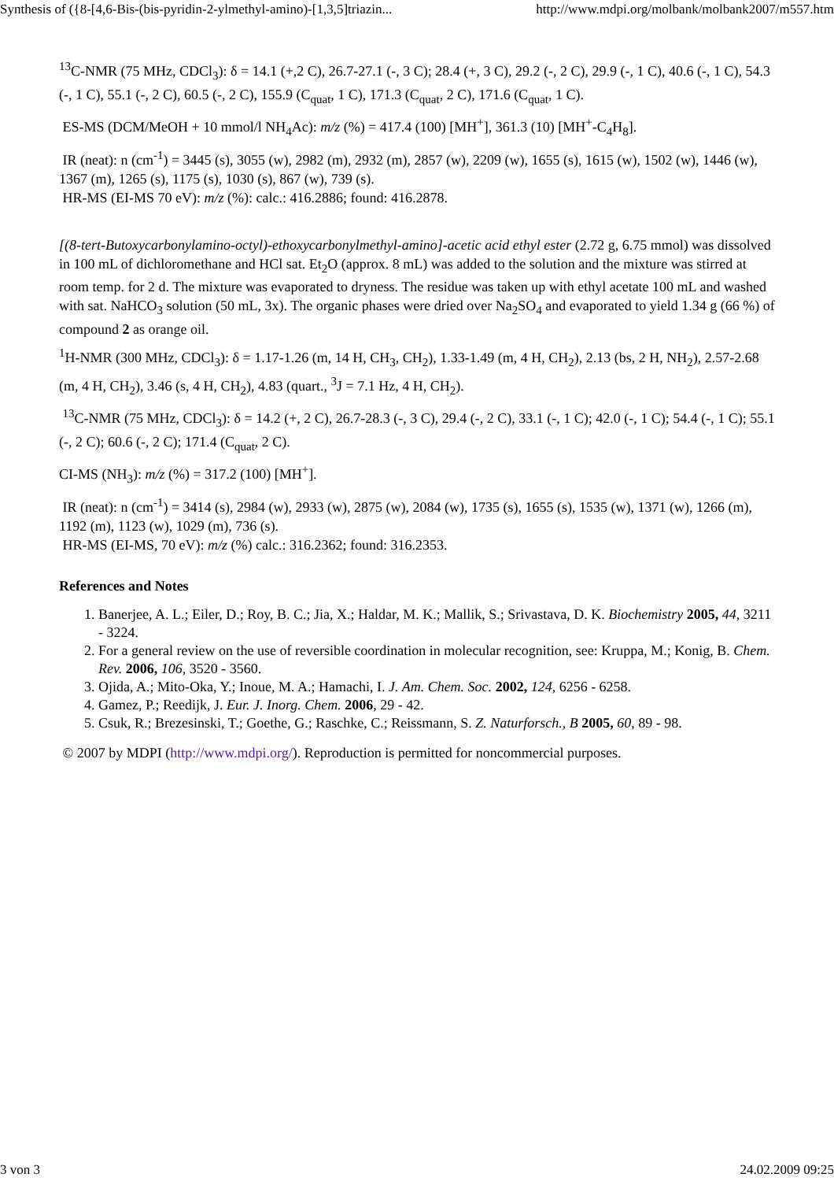Synthesis of ({8-[4,6-Bis-(bis-pyridin-2-ylmethyl-amino)-[1,3,5]triazin... http://www.mdpi.org/molbank/molbank2007/m557.htm
<sup>13</sup>C-NMR (75 MHz, CDCl<sub>3</sub>): δ = 14.1 (+,2 C), 26.7-27.1 (-, 3 C); 28.4 (+, 3 C), 29.2 (-, 2 C), 29.9 (-, 1 C), 40.6 (-, 1 C), 54.3 (-, 1 C), 55.1 (-, 2 C), 60.5 (-, 2 C), 155.9 (C<sub>quat</sub>, 1 C), 171.3 (C<sub>quat</sub>, 2 C), 171.6 (C<sub>quat</sub>, 1 C).
ES-MS (DCM/MeOH + 10 mmol/l NH<sub>4</sub>Ac): m/z (%) = 417.4 (100) [MH<sup>+</sup>], 361.3 (10) [MH<sup>+</sup>-C<sub>4</sub>H<sub>8</sub>].
IR (neat): n (cm<sup>-1</sup>) = 3445 (s), 3055 (w), 2982 (m), 2932 (m), 2857 (w), 2209 (w), 1655 (s), 1615 (w), 1502 (w), 1446 (w), 1367 (m), 1265 (s), 1175 (s), 1030 (s), 867 (w), 739 (s).
HR-MS (EI-MS 70 eV): m/z (%): calc.: 416.2886; found: 416.2878.
[(8-tert-Butoxycarbonylamino-octyl)-ethoxycarbonylmethyl-amino]-acetic acid ethyl ester (2.72 g, 6.75 mmol) was dissolved in 100 mL of dichloromethane and HCl sat. Et<sub>2</sub>O (approx. 8 mL) was added to the solution and the mixture was stirred at room temp. for 2 d. The mixture was evaporated to dryness. The residue was taken up with ethyl acetate 100 mL and washed with sat. NaHCO<sub>3</sub> solution (50 mL, 3x). The organic phases were dried over Na<sub>2</sub>SO<sub>4</sub> and evaporated to yield 1.34 g (66 %) of compound 2 as orange oil.
<sup>1</sup>H-NMR (300 MHz, CDCl<sub>3</sub>): δ = 1.17-1.26 (m, 14 H, CH<sub>3</sub>, CH<sub>2</sub>), 1.33-1.49 (m, 4 H, CH<sub>2</sub>), 2.13 (bs, 2 H, NH<sub>2</sub>), 2.57-2.68 (m, 4 H, CH<sub>2</sub>), 3.46 (s, 4 H, CH<sub>2</sub>), 4.83 (quart., <sup>3</sup>J = 7.1 Hz, 4 H, CH<sub>2</sub>).
<sup>13</sup>C-NMR (75 MHz, CDCl<sub>3</sub>): δ = 14.2 (+, 2 C), 26.7-28.3 (-, 3 C), 29.4 (-, 2 C), 33.1 (-, 1 C); 42.0 (-, 1 C); 54.4 (-, 1 C); 55.1 (-, 2 C); 60.6 (-, 2 C); 171.4 (C<sub>quat</sub>, 2 C).
CI-MS (NH<sub>3</sub>): m/z (%) = 317.2 (100) [MH<sup>+</sup>].
IR (neat): n (cm<sup>-1</sup>) = 3414 (s), 2984 (w), 2933 (w), 2875 (w), 2084 (w), 1735 (s), 1655 (s), 1535 (w), 1371 (w), 1266 (m), 1192 (m), 1123 (w), 1029 (m), 736 (s).
HR-MS (EI-MS, 70 eV): m/z (%) calc.: 316.2362; found: 316.2353.
References and Notes
1. Banerjee, A. L.; Eiler, D.; Roy, B. C.; Jia, X.; Haldar, M. K.; Mallik, S.; Srivastava, D. K. Biochemistry 2005, 44, 3211 - 3224.
2. For a general review on the use of reversible coordination in molecular recognition, see: Kruppa, M.; Konig, B. Chem. Rev. 2006, 106, 3520 - 3560.
3. Ojida, A.; Mito-Oka, Y.; Inoue, M. A.; Hamachi, I. J. Am. Chem. Soc. 2002, 124, 6256 - 6258.
4. Gamez, P.; Reedijk, J. Eur. J. Inorg. Chem. 2006, 29 - 42.
5. Csuk, R.; Brezesinski, T.; Goethe, G.; Raschke, C.; Reissmann, S. Z. Naturforsch., B 2005, 60, 89 - 98.
© 2007 by MDPI (http://www.mdpi.org/). Reproduction is permitted for noncommercial purposes.
3 von 3 24.02.2009 09:25